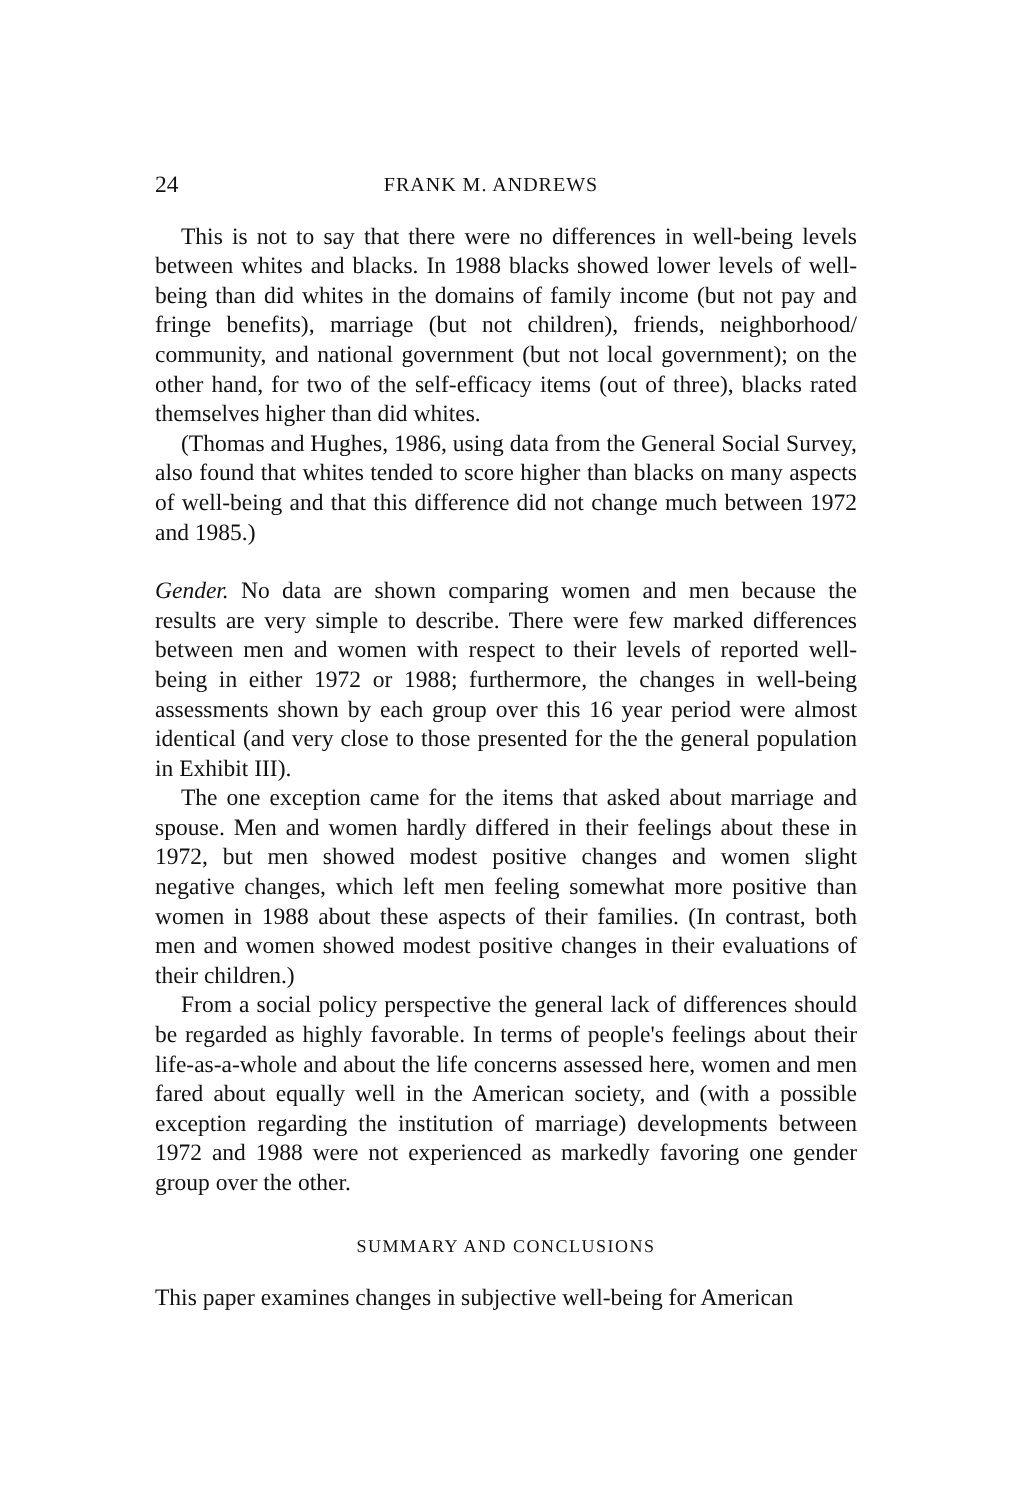24 FRANK M. ANDREWS
This is not to say that there were no differences in well-being levels between whites and blacks. In 1988 blacks showed lower levels of well-being than did whites in the domains of family income (but not pay and fringe benefits), marriage (but not children), friends, neighborhood/ community, and national government (but not local government); on the other hand, for two of the self-efficacy items (out of three), blacks rated themselves higher than did whites.
(Thomas and Hughes, 1986, using data from the General Social Survey, also found that whites tended to score higher than blacks on many aspects of well-being and that this difference did not change much between 1972 and 1985.)
Gender. No data are shown comparing women and men because the results are very simple to describe. There were few marked differences between men and women with respect to their levels of reported well-being in either 1972 or 1988; furthermore, the changes in well-being assessments shown by each group over this 16 year period were almost identical (and very close to those presented for the the general population in Exhibit III).
The one exception came for the items that asked about marriage and spouse. Men and women hardly differed in their feelings about these in 1972, but men showed modest positive changes and women slight negative changes, which left men feeling somewhat more positive than women in 1988 about these aspects of their families. (In contrast, both men and women showed modest positive changes in their evaluations of their children.)
From a social policy perspective the general lack of differences should be regarded as highly favorable. In terms of people's feelings about their life-as-a-whole and about the life concerns assessed here, women and men fared about equally well in the American society, and (with a possible exception regarding the institution of marriage) developments between 1972 and 1988 were not experienced as markedly favoring one gender group over the other.
SUMMARY AND CONCLUSIONS
This paper examines changes in subjective well-being for American